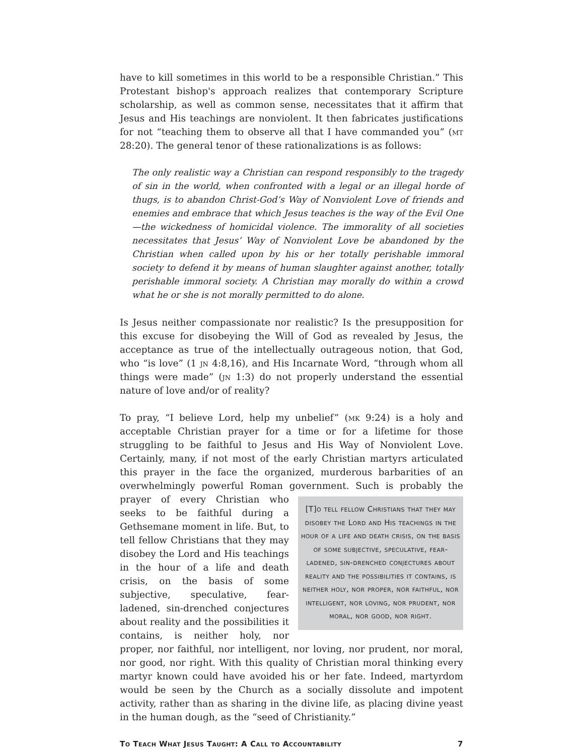have to kill sometimes in this world to be a responsible Christian.” This Protestant bishop's approach realizes that contemporary Scripture scholarship, as well as common sense, necessitates that it affirm that Jesus and His teachings are nonviolent. It then fabricates justifications for not “teaching them to observe all that I have commanded you” (mt 28:20). The general tenor of these rationalizations is as follows:
The only realistic way a Christian can respond responsibly to the tragedy of sin in the world, when confronted with a legal or an illegal horde of thugs, is to abandon Christ-God’s Way of Nonviolent Love of friends and enemies and embrace that which Jesus teaches is the way of the Evil One—the wickedness of homicidal violence. The immorality of all societies necessitates that Jesus’ Way of Nonviolent Love be abandoned by the Christian when called upon by his or her totally perishable immoral society to defend it by means of human slaughter against another, totally perishable immoral society. A Christian may morally do within a crowd what he or she is not morally permitted to do alone.
Is Jesus neither compassionate nor realistic? Is the presupposition for this excuse for disobeying the Will of God as revealed by Jesus, the acceptance as true of the intellectually outrageous notion, that God, who “is love” (1 jn 4:8,16), and His Incarnate Word, “through whom all things were made” (jn 1:3) do not properly understand the essential nature of love and/or of reality?
To pray, “I believe Lord, help my unbelief” (mk 9:24) is a holy and acceptable Christian prayer for a time or for a lifetime for those struggling to be faithful to Jesus and His Way of Nonviolent Love. Certainly, many, if not most of the early Christian martyrs articulated this prayer in the face the organized, murderous barbarities of an overwhelmingly powerful Roman government. [T]o tell fellow Christians that they may disobey the Lord and His teachings in the hour of a life and death crisis, on the basis of some subjective, speculative, fear-ladened, sin-drenched conjectures about reality and the possibilities it contains, is neither holy, nor proper, nor faithful, nor intelligent, nor loving, nor prudent, nor moral, nor good, nor right. Such is probably the prayer of every Christian who seeks to be faithful during a Gethsemane moment in life. But, to tell fellow Christians that they may disobey the Lord and His teachings in the hour of a life and death crisis, on the basis of some subjective, speculative, fear-ladened, sin-drenched conjectures about reality and the possibilities it contains, is neither holy, nor proper, nor faithful, nor intelligent, nor loving, nor prudent, nor moral, nor good, nor right. With this quality of Christian moral thinking every martyr known could have avoided his or her fate. Indeed, martyrdom would be seen by the Church as a socially dissolute and impotent activity, rather than as sharing in the divine life, as placing divine yeast in the human dough, as the “seed of Christianity.”
To Teach What Jesus Taught: A Call to Accountability 7